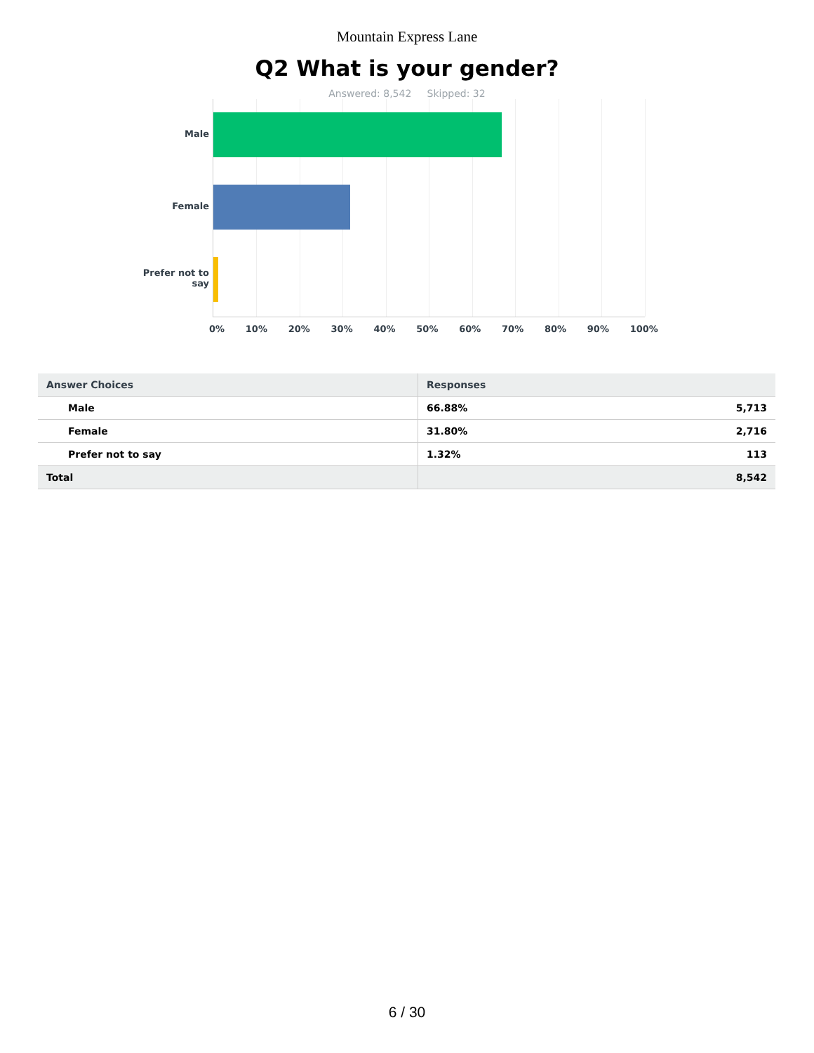Mountain Express Lane
Q2 What is your gender?
Answered: 8,542 Skipped: 32
Male
Female
Prefer not to say
0% 10% 20% 30% 40% 50% 60% 70% 80% 90% 100%
| Answer Choices | Responses | |
| --- | --- | --- |
| Male | 66.88% | 5,713 |
| Female | 31.80% | 2,716 |
| Prefer not to say | 1.32% | 113 |
| Total | | 8,542 |
6 / 30